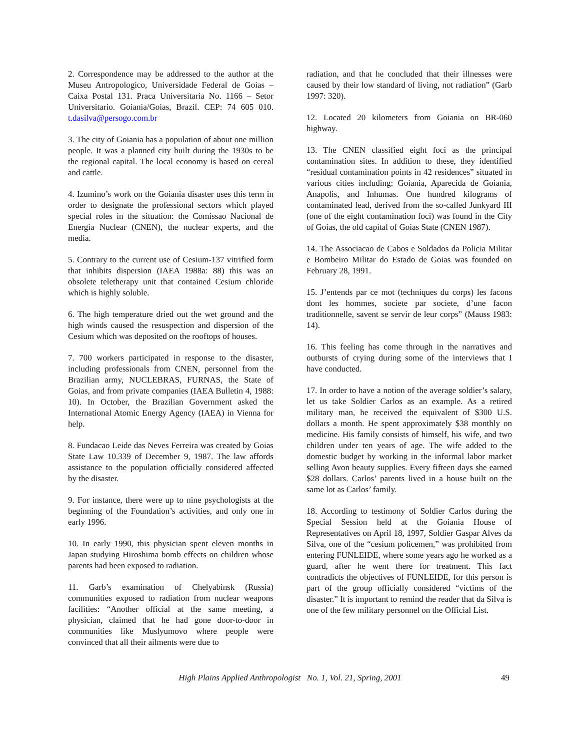2. Correspondence may be addressed to the author at the Museu Antropologico, Universidade Federal de Goias – Caixa Postal 131. Praca Universitaria No. 1166 – Setor Universitario. Goiania/Goias, Brazil. CEP: 74 605 010. t.dasilva@persogo.com.br
3. The city of Goiania has a population of about one million people. It was a planned city built during the 1930s to be the regional capital. The local economy is based on cereal and cattle.
4. Izumino’s work on the Goiania disaster uses this term in order to designate the professional sectors which played special roles in the situation: the Comissao Nacional de Energia Nuclear (CNEN), the nuclear experts, and the media.
5. Contrary to the current use of Cesium-137 vitrified form that inhibits dispersion (IAEA 1988a: 88) this was an obsolete teletherapy unit that contained Cesium chloride which is highly soluble.
6. The high temperature dried out the wet ground and the high winds caused the resuspection and dispersion of the Cesium which was deposited on the rooftops of houses.
7. 700 workers participated in response to the disaster, including professionals from CNEN, personnel from the Brazilian army, NUCLEBRAS, FURNAS, the State of Goias, and from private companies (IAEA Bulletin 4, 1988: 10). In October, the Brazilian Government asked the International Atomic Energy Agency (IAEA) in Vienna for help.
8. Fundacao Leide das Neves Ferreira was created by Goias State Law 10.339 of December 9, 1987. The law affords assistance to the population officially considered affected by the disaster.
9. For instance, there were up to nine psychologists at the beginning of the Foundation’s activities, and only one in early 1996.
10. In early 1990, this physician spent eleven months in Japan studying Hiroshima bomb effects on children whose parents had been exposed to radiation.
11. Garb’s examination of Chelyabinsk (Russia) communities exposed to radiation from nuclear weapons facilities: “Another official at the same meeting, a physician, claimed that he had gone door-to-door in communities like Muslyumovo where people were convinced that all their ailments were due to
radiation, and that he concluded that their illnesses were caused by their low standard of living, not radiation” (Garb 1997: 320).
12. Located 20 kilometers from Goiania on BR-060 highway.
13. The CNEN classified eight foci as the principal contamination sites. In addition to these, they identified “residual contamination points in 42 residences” situated in various cities including: Goiania, Aparecida de Goiania, Anapolis, and Inhumas. One hundred kilograms of contaminated lead, derived from the so-called Junkyard III (one of the eight contamination foci) was found in the City of Goias, the old capital of Goias State (CNEN 1987).
14. The Associacao de Cabos e Soldados da Policia Militar e Bombeiro Militar do Estado de Goias was founded on February 28, 1991.
15. J’entends par ce mot (techniques du corps) les facons dont les hommes, societe par societe, d’une facon traditionnelle, savent se servir de leur corps” (Mauss 1983: 14).
16. This feeling has come through in the narratives and outbursts of crying during some of the interviews that I have conducted.
17. In order to have a notion of the average soldier’s salary, let us take Soldier Carlos as an example. As a retired military man, he received the equivalent of $300 U.S. dollars a month. He spent approximately $38 monthly on medicine. His family consists of himself, his wife, and two children under ten years of age. The wife added to the domestic budget by working in the informal labor market selling Avon beauty supplies. Every fifteen days she earned $28 dollars. Carlos’ parents lived in a house built on the same lot as Carlos’ family.
18. According to testimony of Soldier Carlos during the Special Session held at the Goiania House of Representatives on April 18, 1997, Soldier Gaspar Alves da Silva, one of the “cesium policemen,” was prohibited from entering FUNLEIDE, where some years ago he worked as a guard, after he went there for treatment. This fact contradicts the objectives of FUNLEIDE, for this person is part of the group officially considered “victims of the disaster.” It is important to remind the reader that da Silva is one of the few military personnel on the Official List.
High Plains Applied Anthropologist No. 1, Vol. 21, Spring, 2001 49